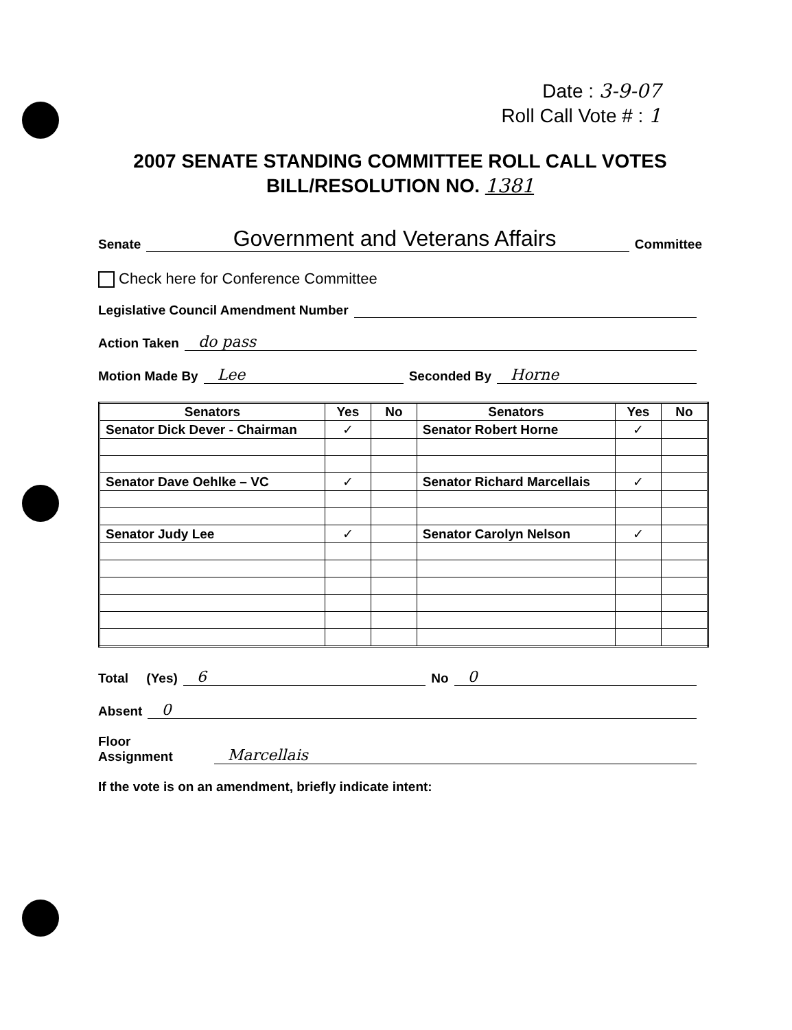Date : 3-9-07
Roll Call Vote # : 1
2007 SENATE STANDING COMMITTEE ROLL CALL VOTES
BILL/RESOLUTION NO. 1381
Senate Government and Veterans Affairs Committee
Check here for Conference Committee
Legislative Council Amendment Number
Action Taken do pass
Motion Made By Lee Seconded By Horne
| Senators | Yes | No | Senators | Yes | No |
| --- | --- | --- | --- | --- | --- |
| Senator Dick Dever - Chairman | ✓ | | Senator Robert Horne | ✓ | |
| Senator Dave Oehlke – VC | ✓ | | Senator Richard Marcellais | ✓ | |
| Senator Judy Lee | ✓ | | Senator Carolyn Nelson | ✓ | |
Total (Yes) 6 No 0
Absent 0
Floor
Assignment Marcellais
If the vote is on an amendment, briefly indicate intent: